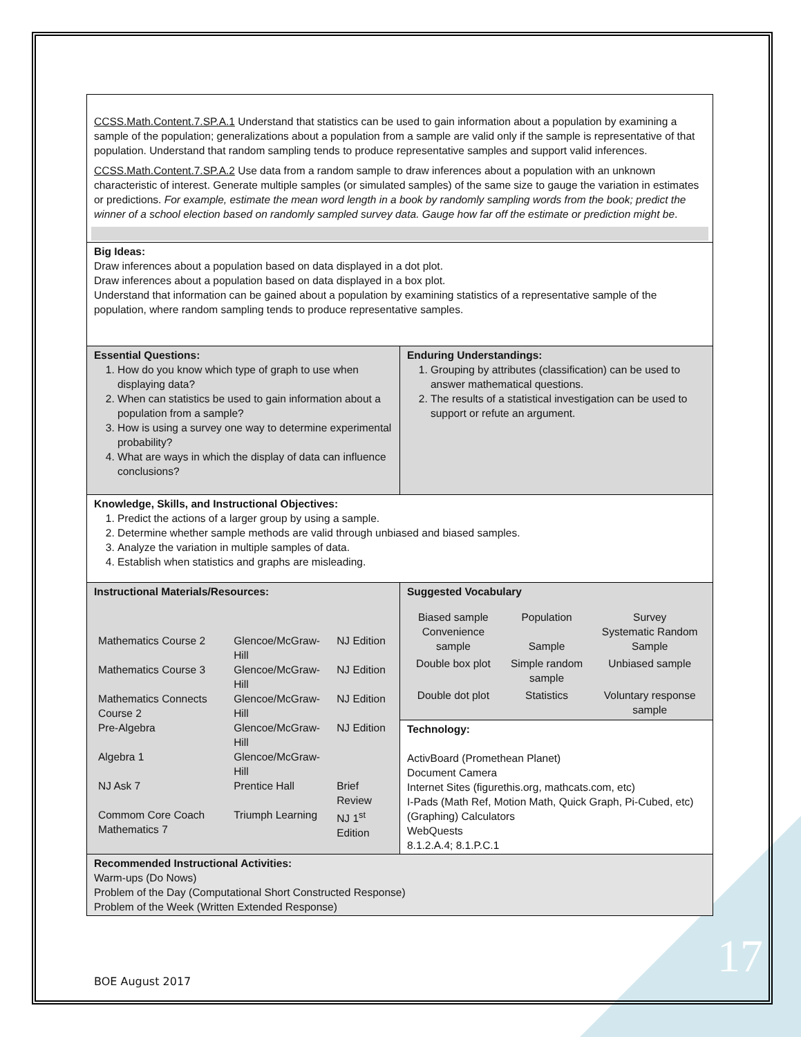| CCSS.Math.Content.7.SP.A.1 Understand that statistics can be used to gain information about a population by examining a sample of the population; generalizations about a population from a sample are valid only if the sample is representative of that population. Understand that random sampling tends to produce representative samples and support valid inferences. CCSS.Math.Content.7.SP.A.2 Use data from a random sample to draw inferences about a population with an unknown characteristic of interest. Generate multiple samples (or simulated samples) of the same size to gauge the variation in estimates or predictions. For example, estimate the mean word length in a book by randomly sampling words from the book; predict the winner of a school election based on randomly sampled survey data. Gauge how far off the estimate or prediction might be . | |
| Big Ideas: Draw inferences about a population based on data displayed in a dot plot. Draw inferences about a population based on data displayed in a box plot. Understand that information can be gained about a population by examining statistics of a representative sample of the population, where random sampling tends to produce representative samples. | |
| Essential Questions: 1. How do you know which type of graph to use when displaying data? 2. When can statistics be used to gain information about a population from a sample? 3. How is using a survey one way to determine experimental probability? 4. What are ways in which the display of data can influence conclusions? | Enduring Understandings: 1. Grouping by attributes (classification) can be used to answer mathematical questions. 2. The results of a statistical investigation can be used to support or refute an argument. |
| Knowledge, Skills, and Instructional Objectives: 1. Predict the actions of a larger group by using a sample. 2. Determine whether sample methods are valid through unbiased and biased samples. 3. Analyze the variation in multiple samples of data. 4. Establish when statistics and graphs are misleading. | |
| Instructional Materials/Resources: / Mathematics Course 2 / Glencoe/McGraw-Hill / NJ Edition / / Mathematics Course 3 / Glencoe/McGraw-Hill / NJ Edition / / Mathematics Connects Course 2 / Glencoe/McGraw-Hill / NJ Edition / / Pre-Algebra / Glencoe/McGraw-Hill / NJ Edition / / Algebra 1 / Glencoe/McGraw-Hill / / / NJ Ask 7 / Prentice Hall / Brief Review / / Commom Core Coach Mathematics 7 / Triumph Learning / NJ 1<sup>st</sup> Edition / | Suggested Vocabulary / Biased sample Convenience sample / Population Sample / Survey Systematic Random Sample / / Double box plot / Simple random sample / Unbiased sample / / Double dot plot / Statistics / Voluntary response sample / |
| | Technology: ActivBoard (Promethean Planet) Document Camera Internet Sites (figurethis.org, mathcats.com, etc) I-Pads (Math Ref, Motion Math, Quick Graph, Pi-Cubed, etc) (Graphing) Calculators WebQuests 8.1.2.A.4; 8.1.P.C.1 |
| Recommended Instructional Activities: Warm-ups (Do Nows) Problem of the Day (Computational Short Constructed Response) Problem of the Week (Written Extended Response) | |
17
BOE August 2017